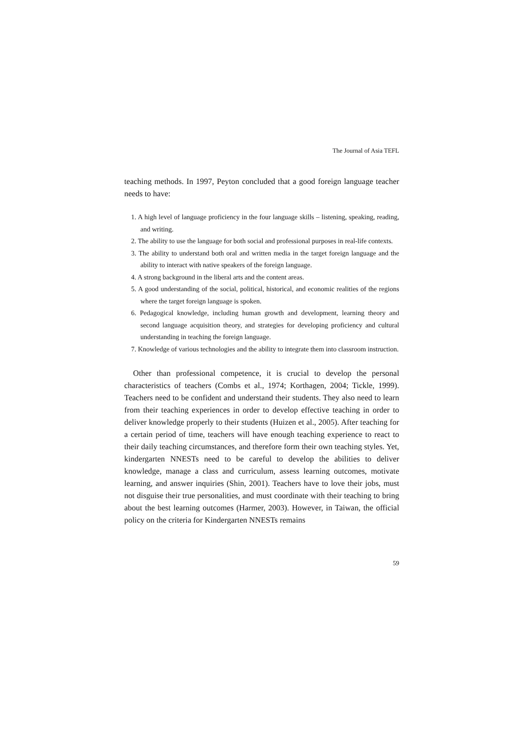The Journal of Asia TEFL
teaching methods. In 1997, Peyton concluded that a good foreign language teacher needs to have:
1. A high level of language proficiency in the four language skills – listening, speaking, reading, and writing.
2. The ability to use the language for both social and professional purposes in real-life contexts.
3. The ability to understand both oral and written media in the target foreign language and the ability to interact with native speakers of the foreign language.
4. A strong background in the liberal arts and the content areas.
5. A good understanding of the social, political, historical, and economic realities of the regions where the target foreign language is spoken.
6. Pedagogical knowledge, including human growth and development, learning theory and second language acquisition theory, and strategies for developing proficiency and cultural understanding in teaching the foreign language.
7. Knowledge of various technologies and the ability to integrate them into classroom instruction.
Other than professional competence, it is crucial to develop the personal characteristics of teachers (Combs et al., 1974; Korthagen, 2004; Tickle, 1999). Teachers need to be confident and understand their students. They also need to learn from their teaching experiences in order to develop effective teaching in order to deliver knowledge properly to their students (Huizen et al., 2005). After teaching for a certain period of time, teachers will have enough teaching experience to react to their daily teaching circumstances, and therefore form their own teaching styles. Yet, kindergarten NNESTs need to be careful to develop the abilities to deliver knowledge, manage a class and curriculum, assess learning outcomes, motivate learning, and answer inquiries (Shin, 2001). Teachers have to love their jobs, must not disguise their true personalities, and must coordinate with their teaching to bring about the best learning outcomes (Harmer, 2003). However, in Taiwan, the official policy on the criteria for Kindergarten NNESTs remains
59